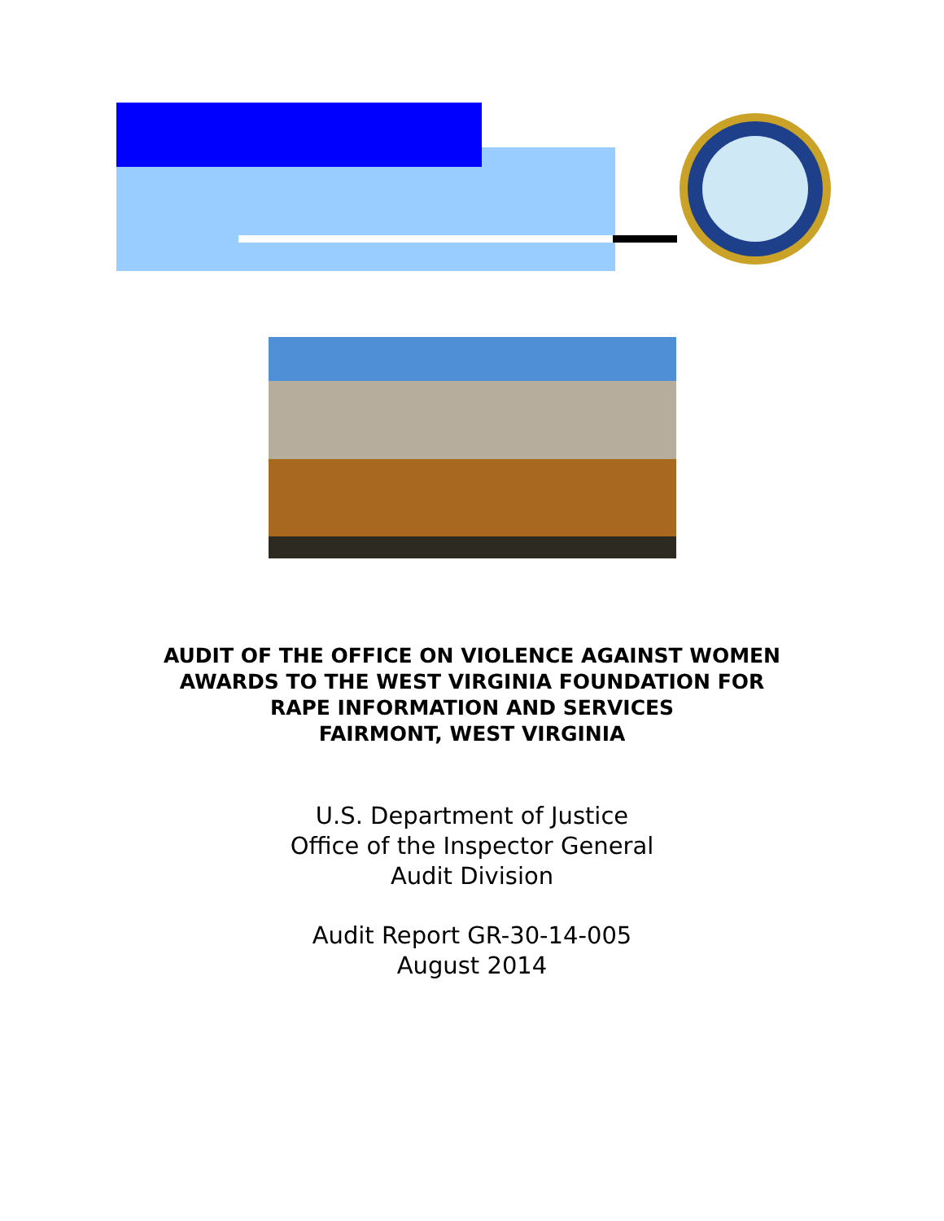AUDIT OF THE OFFICE ON VIOLENCE AGAINST WOMEN
AWARDS TO THE WEST VIRGINIA FOUNDATION FOR
RAPE INFORMATION AND SERVICES
FAIRMONT, WEST VIRGINIA
U.S. Department of Justice
Office of the Inspector General
Audit Division
Audit Report GR-30-14-005
August 2014